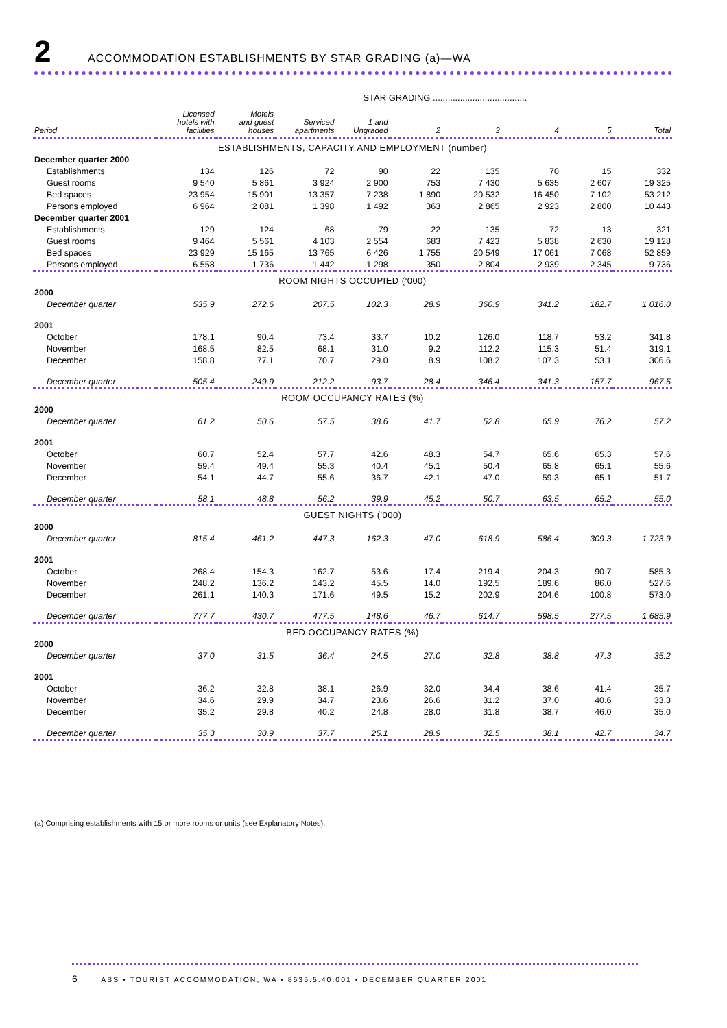2 ACCOMMODATION ESTABLISHMENTS BY STAR GRADING (a)—WA
| | | | | STAR GRADING ...................................... | | | | | |
| Period | Licensed hotels with facilities | Motels and guest houses | Serviced apartments | 1 and Ungraded | 2 | 3 | 4 | 5 | Total |
| ESTABLISHMENTS, CAPACITY AND EMPLOYMENT (number) | | | | | | | | | |
| December quarter 2000 | | | | | | | | | |
| Establishments | 134 | 126 | 72 | 90 | 22 | 135 | 70 | 15 | 332 |
| Guest rooms | 9 540 | 5 861 | 3 924 | 2 900 | 753 | 7 430 | 5 635 | 2 607 | 19 325 |
| Bed spaces | 23 954 | 15 901 | 13 357 | 7 238 | 1 890 | 20 532 | 16 450 | 7 102 | 53 212 |
| Persons employed | 6 964 | 2 081 | 1 398 | 1 492 | 363 | 2 865 | 2 923 | 2 800 | 10 443 |
| December quarter 2001 | | | | | | | | | |
| Establishments | 129 | 124 | 68 | 79 | 22 | 135 | 72 | 13 | 321 |
| Guest rooms | 9 464 | 5 561 | 4 103 | 2 554 | 683 | 7 423 | 5 838 | 2 630 | 19 128 |
| Bed spaces | 23 929 | 15 165 | 13 765 | 6 426 | 1 755 | 20 549 | 17 061 | 7 068 | 52 859 |
| Persons employed | 6 558 | 1 736 | 1 442 | 1 298 | 350 | 2 804 | 2 939 | 2 345 | 9 736 |
| ROOM NIGHTS OCCUPIED ('000) | | | | | | | | | |
| 2000 | | | | | | | | | |
| December quarter | 535.9 | 272.6 | 207.5 | 102.3 | 28.9 | 360.9 | 341.2 | 182.7 | 1 016.0 |
| 2001 | | | | | | | | | |
| October | 178.1 | 90.4 | 73.4 | 33.7 | 10.2 | 126.0 | 118.7 | 53.2 | 341.8 |
| November | 168.5 | 82.5 | 68.1 | 31.0 | 9.2 | 112.2 | 115.3 | 51.4 | 319.1 |
| December | 158.8 | 77.1 | 70.7 | 29.0 | 8.9 | 108.2 | 107.3 | 53.1 | 306.6 |
| December quarter | 505.4 | 249.9 | 212.2 | 93.7 | 28.4 | 346.4 | 341.3 | 157.7 | 967.5 |
| ROOM OCCUPANCY RATES (%) | | | | | | | | | |
| 2000 | | | | | | | | | |
| December quarter | 61.2 | 50.6 | 57.5 | 38.6 | 41.7 | 52.8 | 65.9 | 76.2 | 57.2 |
| 2001 | | | | | | | | | |
| October | 60.7 | 52.4 | 57.7 | 42.6 | 48.3 | 54.7 | 65.6 | 65.3 | 57.6 |
| November | 59.4 | 49.4 | 55.3 | 40.4 | 45.1 | 50.4 | 65.8 | 65.1 | 55.6 |
| December | 54.1 | 44.7 | 55.6 | 36.7 | 42.1 | 47.0 | 59.3 | 65.1 | 51.7 |
| December quarter | 58.1 | 48.8 | 56.2 | 39.9 | 45.2 | 50.7 | 63.5 | 65.2 | 55.0 |
| GUEST NIGHTS ('000) | | | | | | | | | |
| 2000 | | | | | | | | | |
| December quarter | 815.4 | 461.2 | 447.3 | 162.3 | 47.0 | 618.9 | 586.4 | 309.3 | 1 723.9 |
| 2001 | | | | | | | | | |
| October | 268.4 | 154.3 | 162.7 | 53.6 | 17.4 | 219.4 | 204.3 | 90.7 | 585.3 |
| November | 248.2 | 136.2 | 143.2 | 45.5 | 14.0 | 192.5 | 189.6 | 86.0 | 527.6 |
| December | 261.1 | 140.3 | 171.6 | 49.5 | 15.2 | 202.9 | 204.6 | 100.8 | 573.0 |
| December quarter | 777.7 | 430.7 | 477.5 | 148.6 | 46.7 | 614.7 | 598.5 | 277.5 | 1 685.9 |
| BED OCCUPANCY RATES (%) | | | | | | | | | |
| 2000 | | | | | | | | | |
| December quarter | 37.0 | 31.5 | 36.4 | 24.5 | 27.0 | 32.8 | 38.8 | 47.3 | 35.2 |
| 2001 | | | | | | | | | |
| October | 36.2 | 32.8 | 38.1 | 26.9 | 32.0 | 34.4 | 38.6 | 41.4 | 35.7 |
| November | 34.6 | 29.9 | 34.7 | 23.6 | 26.6 | 31.2 | 37.0 | 40.6 | 33.3 |
| December | 35.2 | 29.8 | 40.2 | 24.8 | 28.0 | 31.8 | 38.7 | 46.0 | 35.0 |
| December quarter | 35.3 | 30.9 | 37.7 | 25.1 | 28.9 | 32.5 | 38.1 | 42.7 | 34.7 |
(a) Comprising establishments with 15 or more rooms or units (see Explanatory Notes).
6 ABS • TOURIST ACCOMMODATION, WA • 8635.5.40.001 • DECEMBER QUARTER 2001